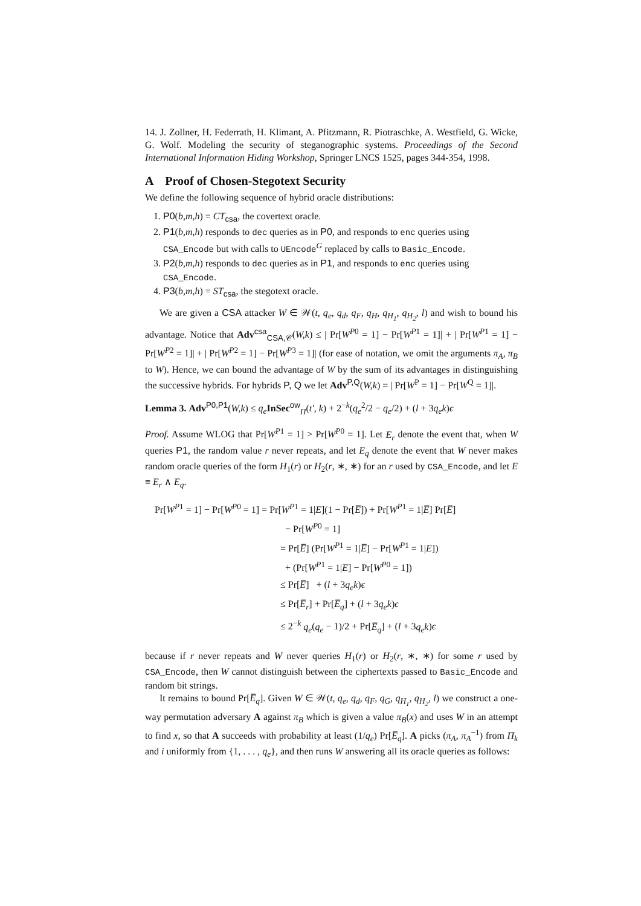14. J. Zollner, H. Federrath, H. Klimant, A. Pfitzmann, R. Piotraschke, A. Westfield, G. Wicke, G. Wolf. Modeling the security of steganographic systems. Proceedings of the Second International Information Hiding Workshop, Springer LNCS 1525, pages 344-354, 1998.
A Proof of Chosen-Stegotext Security
We define the following sequence of hybrid oracle distributions:
1. P0(b,m,h) = CT<sub>csa</sub>, the covertext oracle.
2. P1(b,m,h) responds to dec queries as in P0, and responds to enc queries using CSA_Encode but with calls to UEncode<sup>G</sup> replaced by calls to Basic_Encode.
3. P2(b,m,h) responds to dec queries as in P1, and responds to enc queries using CSA_Encode.
4. P3(b,m,h) = ST<sub>csa</sub>, the stegotext oracle.
We are given a CSA attacker W ∈ 𝒲(t, q<sub>e</sub>, q<sub>d</sub>, q<sub>F</sub>, q<sub>H</sub>, q<sub>H<sub>1</sub></sub>, q<sub>H<sub>2</sub></sub>, l) and wish to bound his advantage. Notice that Adv<sup>csa</sup><sub>CSA,𝒞</sub>(W,k) ≤ | Pr[W<sup>P0</sup> = 1] − Pr[W<sup>P1</sup> = 1]| + | Pr[W<sup>P1</sup> = 1] − Pr[W<sup>P2</sup> = 1]| + | Pr[W<sup>P2</sup> = 1] − Pr[W<sup>P3</sup> = 1]| (for ease of notation, we omit the arguments π<sub>A</sub>, π<sub>B</sub> to W). Hence, we can bound the advantage of W by the sum of its advantages in distinguishing the successive hybrids. For hybrids P, Q we let Adv<sup>P,Q</sup>(W,k) = | Pr[W<sup>P</sup> = 1] − Pr[W<sup>Q</sup> = 1]|.
Lemma 3. Adv<sup>P0,P1</sup>(W,k) ≤ q<sub>e</sub> InSec<sup>ow</sup><sub>Π</sub>(t′, k) + 2<sup>−k</sup>(q<sub>e</sub><sup>2</sup>/2 − q<sub>e</sub>/2) + (l + 3q<sub>e</sub>k)ϵ
Proof. Assume WLOG that Pr[W<sup>P1</sup> = 1] > Pr[W<sup>P0</sup> = 1]. Let E<sub>r</sub> denote the event that, when W queries P1, the random value r never repeats, and let E<sub>q</sub> denote the event that W never makes random oracle queries of the form H<sub>1</sub>(r) or H<sub>2</sub>(r, ∗, ∗) for an r used by CSA_Encode, and let E ≡ E<sub>r</sub> ∧ E<sub>q</sub>.
Pr[W<sup>P1</sup> = 1] − Pr[W<sup>P0</sup> = 1] = Pr[W<sup>P1</sup> = 1|E](1 − Pr[E̅]) + Pr[W<sup>P1</sup> = 1|E̅] Pr[E̅]
− Pr[W<sup>P0</sup> = 1]
= Pr[E̅] (Pr[W<sup>P1</sup> = 1|E̅] − Pr[W<sup>P1</sup> = 1|E])
+ (Pr[W<sup>P1</sup> = 1|E] − Pr[W<sup>P0</sup> = 1])
≤ Pr[E̅] + (l + 3q<sub>e</sub>k)ϵ
≤ Pr[E̅<sub>r</sub>] + Pr[E̅<sub>q</sub>] + (l + 3q<sub>e</sub>k)ϵ
≤ 2<sup>−k</sup> q<sub>e</sub>(q<sub>e</sub> − 1)/2 + Pr[E̅<sub>q</sub>] + (l + 3q<sub>e</sub>k)ϵ
because if r never repeats and W never queries H<sub>1</sub>(r) or H<sub>2</sub>(r, ∗, ∗) for some r used by CSA_Encode, then W cannot distinguish between the ciphertexts passed to Basic_Encode and random bit strings.
It remains to bound Pr[E̅<sub>q</sub>]. Given W ∈ 𝒲(t, q<sub>e</sub>, q<sub>d</sub>, q<sub>F</sub>, q<sub>G</sub>, q<sub>H<sub>1</sub></sub>, q<sub>H<sub>2</sub></sub>, l) we construct a one-way permutation adversary A against π<sub>B</sub> which is given a value π<sub>B</sub>(x) and uses W in an attempt to find x, so that A succeeds with probability at least (1/q<sub>e</sub>) Pr[E̅<sub>q</sub>]. A picks (π<sub>A</sub>, π<sub>A</sub><sup>−1</sup>) from Π<sub>k</sub> and i uniformly from {1, . . . , q<sub>e</sub>}, and then runs W answering all its oracle queries as follows: